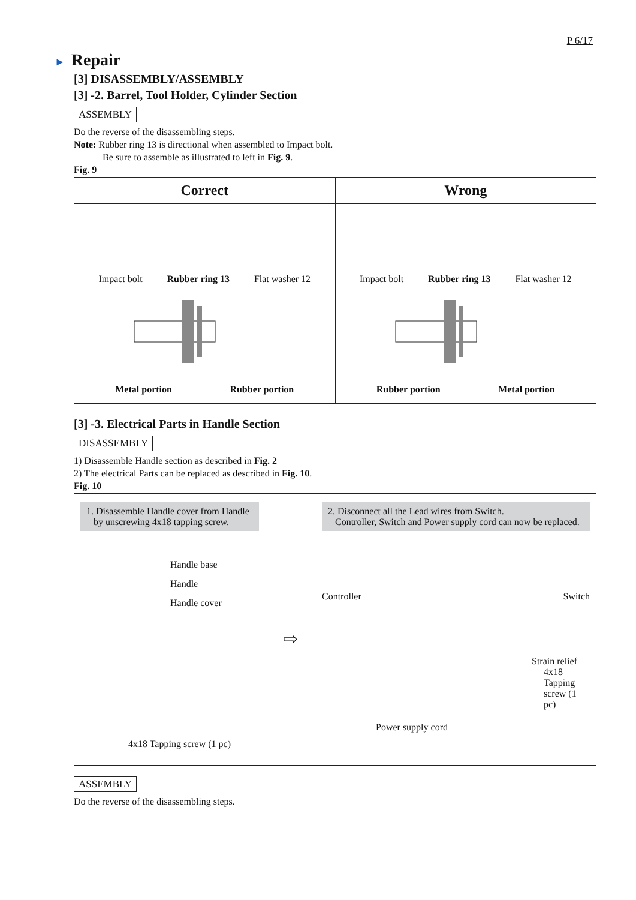P 6/17
► Repair
[3] DISASSEMBLY/ASSEMBLY
[3] -2. Barrel, Tool Holder, Cylinder Section
ASSEMBLY
Do the reverse of the disassembling steps.
Note: Rubber ring 13 is directional when assembled to Impact bolt.
Be sure to assemble as illustrated to left in Fig. 9.
Fig. 9
Correct
Impact bolt Rubber ring 13 Flat washer 12
Metal portion Rubber portion
Wrong
Impact bolt Rubber ring 13 Flat washer 12
Rubber portion Metal portion
[3] -3. Electrical Parts in Handle Section
DISASSEMBLY
1) Disassemble Handle section as described in Fig. 2
2) The electrical Parts can be replaced as described in Fig. 10.
Fig. 10
1. Disassemble Handle cover from Handle
by unscrewing 4x18 tapping screw.
Handle base
Handle
Handle cover
4x18 Tapping screw (1 pc)
⇨
2. Disconnect all the Lead wires from Switch.
Controller, Switch and Power supply cord can now be replaced.
Controller Switch
Strain relief
4x18 Tapping
screw (1 pc)
Power supply cord
ASSEMBLY
Do the reverse of the disassembling steps.